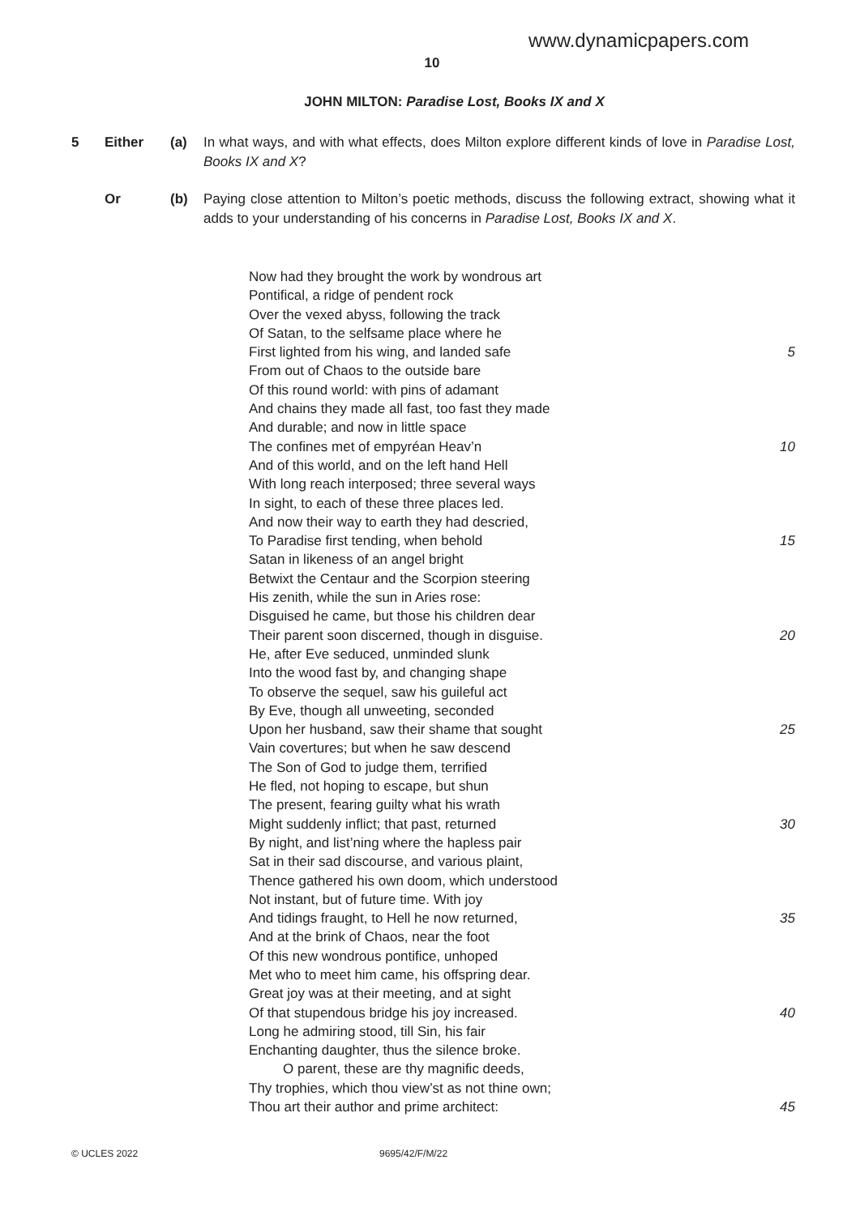www.dynamicpapers.com
10
JOHN MILTON: Paradise Lost, Books IX and X
5 Either (a) In what ways, and with what effects, does Milton explore different kinds of love in Paradise Lost, Books IX and X?
Or (b) Paying close attention to Milton’s poetic methods, discuss the following extract, showing what it adds to your understanding of his concerns in Paradise Lost, Books IX and X.
Now had they brought the work by wondrous art
Pontifical, a ridge of pendent rock
Over the vexed abyss, following the track
Of Satan, to the selfsame place where he
First lighted from his wing, and landed safe 5
From out of Chaos to the outside bare
Of this round world: with pins of adamant
And chains they made all fast, too fast they made
And durable; and now in little space
The confines met of empyréan Heav’n 10
And of this world, and on the left hand Hell
With long reach interposed; three several ways
In sight, to each of these three places led.
And now their way to earth they had descried,
To Paradise first tending, when behold 15
Satan in likeness of an angel bright
Betwixt the Centaur and the Scorpion steering
His zenith, while the sun in Aries rose:
Disguised he came, but those his children dear
Their parent soon discerned, though in disguise. 20
He, after Eve seduced, unminded slunk
Into the wood fast by, and changing shape
To observe the sequel, saw his guileful act
By Eve, though all unweeting, seconded
Upon her husband, saw their shame that sought 25
Vain covertures; but when he saw descend
The Son of God to judge them, terrified
He fled, not hoping to escape, but shun
The present, fearing guilty what his wrath
Might suddenly inflict; that past, returned 30
By night, and list’ning where the hapless pair
Sat in their sad discourse, and various plaint,
Thence gathered his own doom, which understood
Not instant, but of future time. With joy
And tidings fraught, to Hell he now returned, 35
And at the brink of Chaos, near the foot
Of this new wondrous pontifice, unhoped
Met who to meet him came, his offspring dear.
Great joy was at their meeting, and at sight
Of that stupendous bridge his joy increased. 40
Long he admiring stood, till Sin, his fair
Enchanting daughter, thus the silence broke.
O parent, these are thy magnific deeds,
Thy trophies, which thou view’st as not thine own;
Thou art their author and prime architect: 45
© UCLES 2022 9695/42/F/M/22